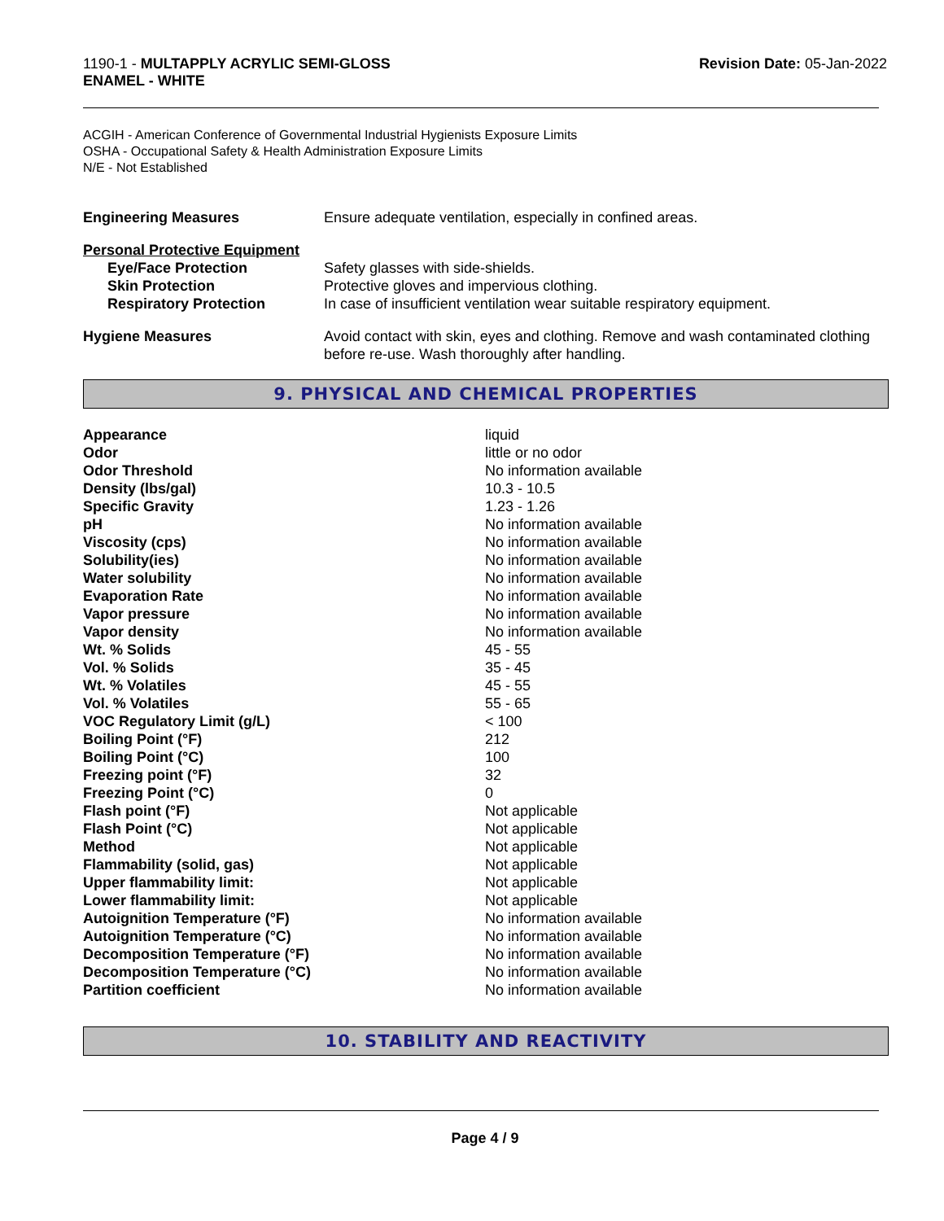1190-1 - MULTAPPLY ACRYLIC SEMI-GLOSS
ENAMEL - WHITE
Revision Date: 05-Jan-2022
ACGIH - American Conference of Governmental Industrial Hygienists Exposure Limits
OSHA - Occupational Safety & Health Administration Exposure Limits
N/E - Not Established
| Engineering Measures | Ensure adequate ventilation, especially in confined areas. |
| Personal Protective Equipment | |
| Eye/Face Protection | Safety glasses with side-shields. |
| Skin Protection | Protective gloves and impervious clothing. |
| Respiratory Protection | In case of insufficient ventilation wear suitable respiratory equipment. |
| Hygiene Measures | Avoid contact with skin, eyes and clothing. Remove and wash contaminated clothing before re-use. Wash thoroughly after handling. |
9. PHYSICAL AND CHEMICAL PROPERTIES
| Appearance | liquid |
| Odor | little or no odor |
| Odor Threshold | No information available |
| Density (lbs/gal) | 10.3 - 10.5 |
| Specific Gravity | 1.23 - 1.26 |
| pH | No information available |
| Viscosity (cps) | No information available |
| Solubility(ies) | No information available |
| Water solubility | No information available |
| Evaporation Rate | No information available |
| Vapor pressure | No information available |
| Vapor density | No information available |
| Wt. % Solids | 45 - 55 |
| Vol. % Solids | 35 - 45 |
| Wt. % Volatiles | 45 - 55 |
| Vol. % Volatiles | 55 - 65 |
| VOC Regulatory Limit (g/L) | < 100 |
| Boiling Point (°F) | 212 |
| Boiling Point (°C) | 100 |
| Freezing point (°F) | 32 |
| Freezing Point (°C) | 0 |
| Flash point (°F) | Not applicable |
| Flash Point (°C) | Not applicable |
| Method | Not applicable |
| Flammability (solid, gas) | Not applicable |
| Upper flammability limit: | Not applicable |
| Lower flammability limit: | Not applicable |
| Autoignition Temperature (°F) | No information available |
| Autoignition Temperature (°C) | No information available |
| Decomposition Temperature (°F) | No information available |
| Decomposition Temperature (°C) | No information available |
| Partition coefficient | No information available |
10. STABILITY AND REACTIVITY
Page 4 / 9